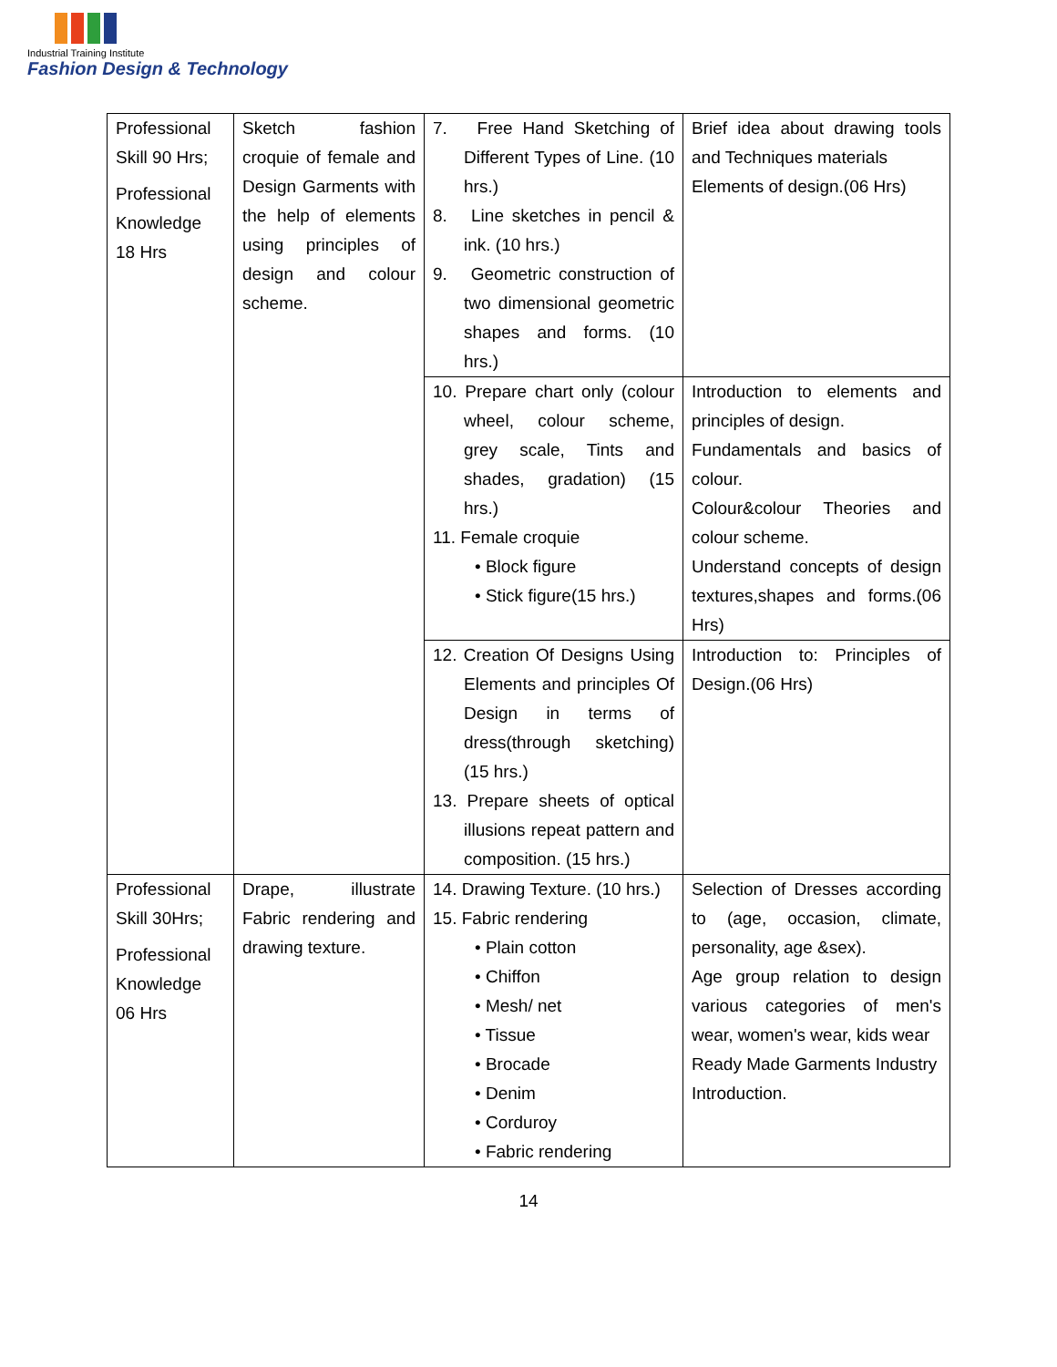Industrial Training Institute
Fashion Design & Technology
| Professional Skill 90 Hrs; Professional Knowledge 18 Hrs | Sketch fashion croquie of female and Design Garments with the help of elements using principles of design and colour scheme. | 7. Free Hand Sketching of Different Types of Line. (10 hrs.) 8. Line sketches in pencil & ink. (10 hrs.) 9. Geometric construction of two dimensional geometric shapes and forms. (10 hrs.) | Brief idea about drawing tools and Techniques materials Elements of design.(06 Hrs) |
| | | 10. Prepare chart only (colour wheel, colour scheme, grey scale, Tints and shades, gradation) (15 hrs.) 11. Female croquie • Block figure • Stick figure(15 hrs.) | Introduction to elements and principles of design. Fundamentals and basics of colour. Colour&colour Theories and colour scheme. Understand concepts of design textures,shapes and forms.(06 Hrs) |
| | | 12. Creation Of Designs Using Elements and principles Of Design in terms of dress(through sketching) (15 hrs.) 13. Prepare sheets of optical illusions repeat pattern and composition. (15 hrs.) | Introduction to: Principles of Design.(06 Hrs) |
| Professional Skill 30Hrs; Professional Knowledge 06 Hrs | Drape, illustrate Fabric rendering and drawing texture. | 14. Drawing Texture. (10 hrs.) 15. Fabric rendering • Plain cotton • Chiffon • Mesh/ net • Tissue • Brocade • Denim • Corduroy • Fabric rendering | Selection of Dresses according to (age, occasion, climate, personality, age &sex). Age group relation to design various categories of men's wear, women's wear, kids wear Ready Made Garments Industry Introduction. |
14